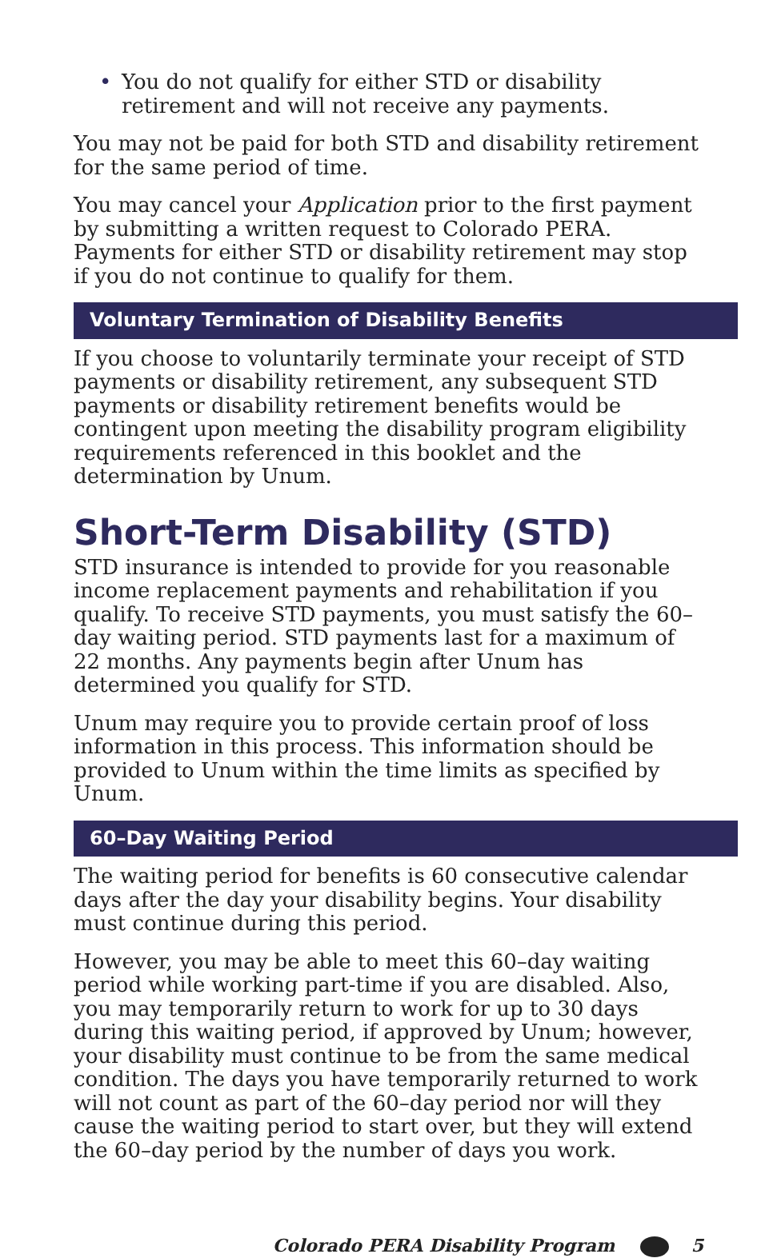• You do not qualify for either STD or disability retirement and will not receive any payments.
You may not be paid for both STD and disability retirement for the same period of time.
You may cancel your Application prior to the first payment by submitting a written request to Colorado PERA. Payments for either STD or disability retirement may stop if you do not continue to qualify for them.
Voluntary Termination of Disability Benefits
If you choose to voluntarily terminate your receipt of STD payments or disability retirement, any subsequent STD payments or disability retirement benefits would be contingent upon meeting the disability program eligibility requirements referenced in this booklet and the determination by Unum.
Short-Term Disability (STD)
STD insurance is intended to provide for you reasonable income replacement payments and rehabilitation if you qualify. To receive STD payments, you must satisfy the 60–day waiting period. STD payments last for a maximum of 22 months. Any payments begin after Unum has determined you qualify for STD.
Unum may require you to provide certain proof of loss information in this process. This information should be provided to Unum within the time limits as specified by Unum.
60–Day Waiting Period
The waiting period for benefits is 60 consecutive calendar days after the day your disability begins. Your disability must continue during this period.
However, you may be able to meet this 60–day waiting period while working part-time if you are disabled. Also, you may temporarily return to work for up to 30 days during this waiting period, if approved by Unum; however, your disability must continue to be from the same medical condition. The days you have temporarily returned to work will not count as part of the 60–day period nor will they cause the waiting period to start over, but they will extend the 60–day period by the number of days you work.
Colorado PERA Disability Program 5